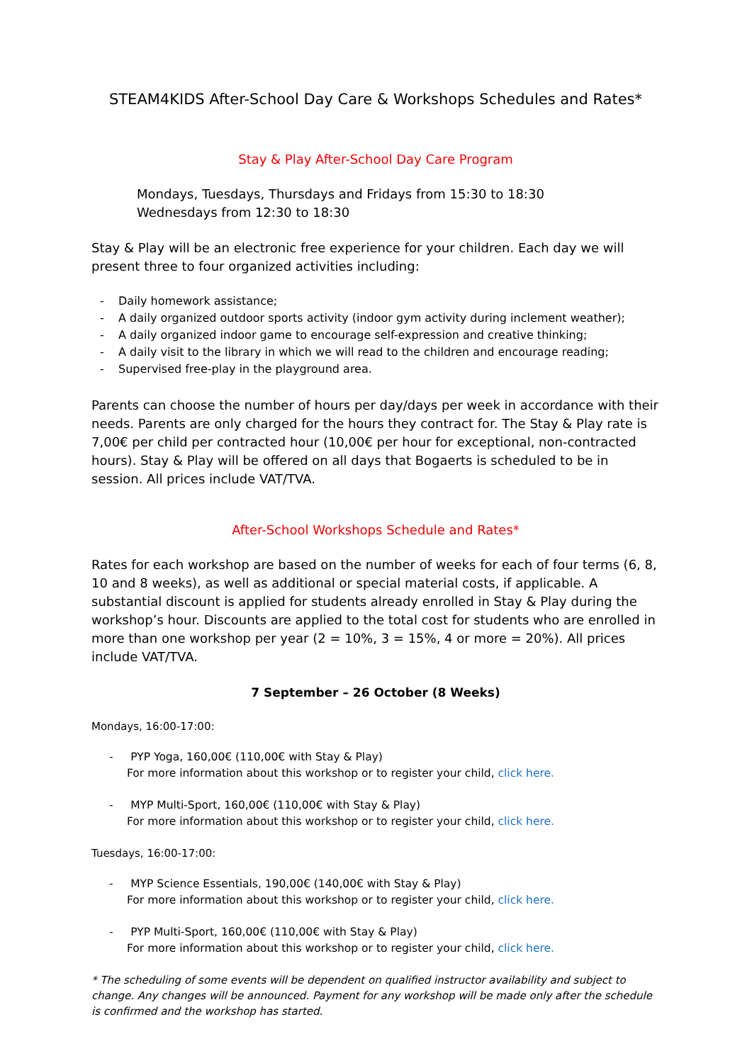STEAM4KIDS After-School Day Care & Workshops Schedules and Rates*
Stay & Play After-School Day Care Program
Mondays, Tuesdays, Thursdays and Fridays from 15:30 to 18:30
Wednesdays from 12:30 to 18:30
Stay & Play will be an electronic free experience for your children. Each day we will present three to four organized activities including:
- Daily homework assistance;
- A daily organized outdoor sports activity (indoor gym activity during inclement weather);
- A daily organized indoor game to encourage self-expression and creative thinking;
- A daily visit to the library in which we will read to the children and encourage reading;
- Supervised free-play in the playground area.
Parents can choose the number of hours per day/days per week in accordance with their needs. Parents are only charged for the hours they contract for. The Stay & Play rate is 7,00€ per child per contracted hour (10,00€ per hour for exceptional, non-contracted hours). Stay & Play will be offered on all days that Bogaerts is scheduled to be in session. All prices include VAT/TVA.
After-School Workshops Schedule and Rates*
Rates for each workshop are based on the number of weeks for each of four terms (6, 8, 10 and 8 weeks), as well as additional or special material costs, if applicable. A substantial discount is applied for students already enrolled in Stay & Play during the workshop’s hour. Discounts are applied to the total cost for students who are enrolled in more than one workshop per year (2 = 10%, 3 = 15%, 4 or more = 20%). All prices include VAT/TVA.
7 September – 26 October (8 Weeks)
Mondays, 16:00-17:00:
- PYP Yoga, 160,00€ (110,00€ with Stay & Play)
For more information about this workshop or to register your child, click here.
- MYP Multi-Sport, 160,00€ (110,00€ with Stay & Play)
For more information about this workshop or to register your child, click here.
Tuesdays, 16:00-17:00:
- MYP Science Essentials, 190,00€ (140,00€ with Stay & Play)
For more information about this workshop or to register your child, click here.
- PYP Multi-Sport, 160,00€ (110,00€ with Stay & Play)
For more information about this workshop or to register your child, click here.
* The scheduling of some events will be dependent on qualified instructor availability and subject to change. Any changes will be announced. Payment for any workshop will be made only after the schedule is confirmed and the workshop has started.